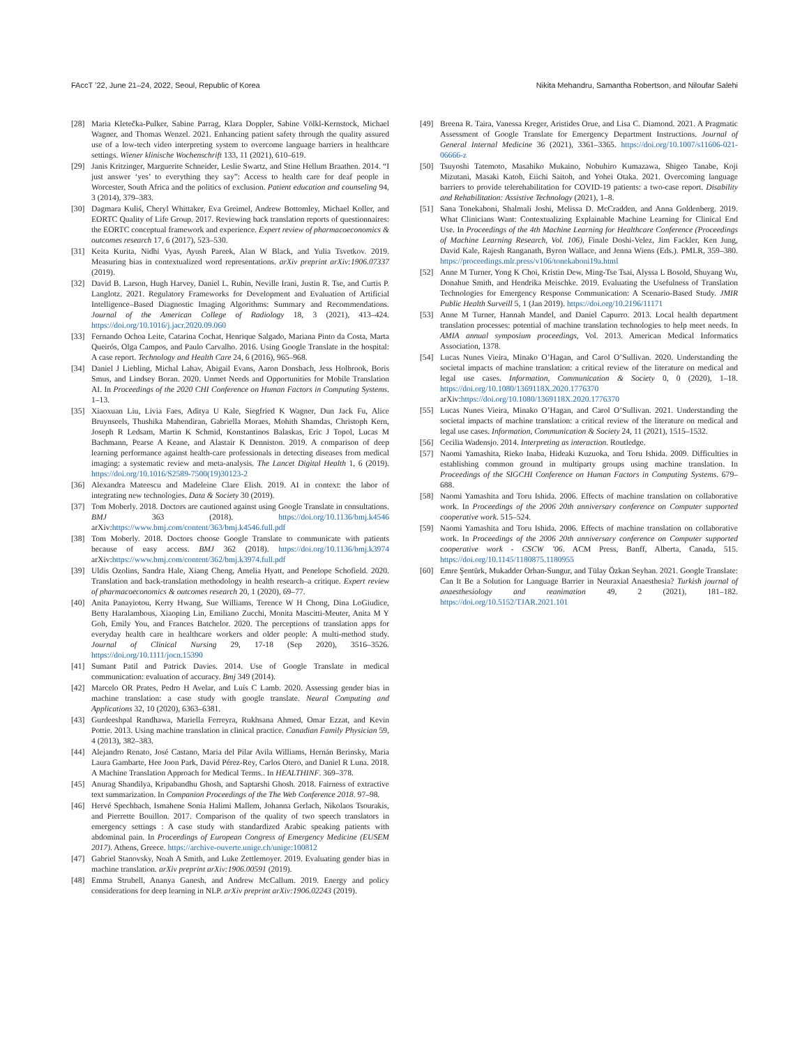FAccT ’22, June 21–24, 2022, Seoul, Republic of Korea Nikita Mehandru, Samantha Robertson, and Niloufar Salehi
[28] Maria Kletečka-Pulker, Sabine Parrag, Klara Doppler, Sabine Völkl-Kernstock, Michael Wagner, and Thomas Wenzel. 2021. Enhancing patient safety through the quality assured use of a low-tech video interpreting system to overcome language barriers in healthcare settings. Wiener klinische Wochenschrift 133, 11 (2021), 610–619.
[29] Janis Kritzinger, Marguerite Schneider, Leslie Swartz, and Stine Hellum Braathen. 2014. “I just answer ‘yes’ to everything they say”: Access to health care for deaf people in Worcester, South Africa and the politics of exclusion. Patient education and counseling 94, 3 (2014), 379–383.
[30] Dagmara Kuliś, Cheryl Whittaker, Eva Greimel, Andrew Bottomley, Michael Koller, and EORTC Quality of Life Group. 2017. Reviewing back translation reports of questionnaires: the EORTC conceptual framework and experience. Expert review of pharmacoeconomics & outcomes research 17, 6 (2017), 523–530.
[31] Keita Kurita, Nidhi Vyas, Ayush Pareek, Alan W Black, and Yulia Tsvetkov. 2019. Measuring bias in contextualized word representations. arXiv preprint arXiv:1906.07337 (2019).
[32] David B. Larson, Hugh Harvey, Daniel L. Rubin, Neville Irani, Justin R. Tse, and Curtis P. Langlotz. 2021. Regulatory Frameworks for Development and Evaluation of Artificial Intelligence–Based Diagnostic Imaging Algorithms: Summary and Recommendations. Journal of the American College of Radiology 18, 3 (2021), 413–424. https://doi.org/10.1016/j.jacr.2020.09.060
[33] Fernando Ochoa Leite, Catarina Cochat, Henrique Salgado, Mariana Pinto da Costa, Marta Queirós, Olga Campos, and Paulo Carvalho. 2016. Using Google Translate in the hospital: A case report. Technology and Health Care 24, 6 (2016), 965–968.
[34] Daniel J Liebling, Michal Lahav, Abigail Evans, Aaron Donsbach, Jess Holbrook, Boris Smus, and Lindsey Boran. 2020. Unmet Needs and Opportunities for Mobile Translation AI. In Proceedings of the 2020 CHI Conference on Human Factors in Computing Systems. 1–13.
[35] Xiaoxuan Liu, Livia Faes, Aditya U Kale, Siegfried K Wagner, Dun Jack Fu, Alice Bruynseels, Thushika Mahendiran, Gabriella Moraes, Mohith Shamdas, Christoph Kern, Joseph R Ledsam, Martin K Schmid, Konstantinos Balaskas, Eric J Topol, Lucas M Bachmann, Pearse A Keane, and Alastair K Denniston. 2019. A comparison of deep learning performance against health-care professionals in detecting diseases from medical imaging: a systematic review and meta-analysis. The Lancet Digital Health 1, 6 (2019). https://doi.org/10.1016/S2589-7500(19)30123-2
[36] Alexandra Mateescu and Madeleine Clare Elish. 2019. AI in context: the labor of integrating new technologies. Data & Society 30 (2019).
[37] Tom Moberly. 2018. Doctors are cautioned against using Google Translate in consultations. BMJ 363 (2018). https://doi.org/10.1136/bmj.k4546 arXiv:https://www.bmj.com/content/363/bmj.k4546.full.pdf
[38] Tom Moberly. 2018. Doctors choose Google Translate to communicate with patients because of easy access. BMJ 362 (2018). https://doi.org/10.1136/bmj.k3974 arXiv:https://www.bmj.com/content/362/bmj.k3974.full.pdf
[39] Uldis Ozolins, Sandra Hale, Xiang Cheng, Amelia Hyatt, and Penelope Schofield. 2020. Translation and back-translation methodology in health research–a critique. Expert review of pharmacoeconomics & outcomes research 20, 1 (2020), 69–77.
[40] Anita Panayiotou, Kerry Hwang, Sue Williams, Terence W H Chong, Dina LoGiudice, Betty Haralambous, Xiaoping Lin, Emiliano Zucchi, Monita Mascitti-Meuter, Anita M Y Goh, Emily You, and Frances Batchelor. 2020. The perceptions of translation apps for everyday health care in healthcare workers and older people: A multi-method study. Journal of Clinical Nursing 29, 17-18 (Sep 2020), 3516–3526. https://doi.org/10.1111/jocn.15390
[41] Sumant Patil and Patrick Davies. 2014. Use of Google Translate in medical communication: evaluation of accuracy. Bmj 349 (2014).
[42] Marcelo OR Prates, Pedro H Avelar, and Luís C Lamb. 2020. Assessing gender bias in machine translation: a case study with google translate. Neural Computing and Applications 32, 10 (2020), 6363–6381.
[43] Gurdeeshpal Randhawa, Mariella Ferreyra, Rukhsana Ahmed, Omar Ezzat, and Kevin Pottie. 2013. Using machine translation in clinical practice. Canadian Family Physician 59, 4 (2013), 382–383.
[44] Alejandro Renato, José Castano, Maria del Pilar Avila Williams, Hernán Berinsky, Maria Laura Gambarte, Hee Joon Park, David Pérez-Rey, Carlos Otero, and Daniel R Luna. 2018. A Machine Translation Approach for Medical Terms.. In HEALTHINF. 369–378.
[45] Anurag Shandilya, Kripabandhu Ghosh, and Saptarshi Ghosh. 2018. Fairness of extractive text summarization. In Companion Proceedings of the The Web Conference 2018. 97–98.
[46] Hervé Spechbach, Ismahene Sonia Halimi Mallem, Johanna Gerlach, Nikolaos Tsourakis, and Pierrette Bouillon. 2017. Comparison of the quality of two speech translators in emergency settings : A case study with standardized Arabic speaking patients with abdominal pain. In Proceedings of European Congress of Emergency Medicine (EUSEM 2017). Athens, Greece. https://archive-ouverte.unige.ch/unige:100812
[47] Gabriel Stanovsky, Noah A Smith, and Luke Zettlemoyer. 2019. Evaluating gender bias in machine translation. arXiv preprint arXiv:1906.00591 (2019).
[48] Emma Strubell, Ananya Ganesh, and Andrew McCallum. 2019. Energy and policy considerations for deep learning in NLP. arXiv preprint arXiv:1906.02243 (2019).
[49] Breena R. Taira, Vanessa Kreger, Aristides Orue, and Lisa C. Diamond. 2021. A Pragmatic Assessment of Google Translate for Emergency Department Instructions. Journal of General Internal Medicine 36 (2021), 3361–3365. https://doi.org/10.1007/s11606-021-06666-z
[50] Tsuyoshi Tatemoto, Masahiko Mukaino, Nobuhiro Kumazawa, Shigeo Tanabe, Koji Mizutani, Masaki Katoh, Eiichi Saitoh, and Yohei Otaka. 2021. Overcoming language barriers to provide telerehabilitation for COVID-19 patients: a two-case report. Disability and Rehabilitation: Assistive Technology (2021), 1–8.
[51] Sana Tonekaboni, Shalmali Joshi, Melissa D. McCradden, and Anna Goldenberg. 2019. What Clinicians Want: Contextualizing Explainable Machine Learning for Clinical End Use. In Proceedings of the 4th Machine Learning for Healthcare Conference (Proceedings of Machine Learning Research, Vol. 106), Finale Doshi-Velez, Jim Fackler, Ken Jung, David Kale, Rajesh Ranganath, Byron Wallace, and Jenna Wiens (Eds.). PMLR, 359–380. https://proceedings.mlr.press/v106/tonekaboni19a.html
[52] Anne M Turner, Yong K Choi, Kristin Dew, Ming-Tse Tsai, Alyssa L Bosold, Shuyang Wu, Donahue Smith, and Hendrika Meischke. 2019. Evaluating the Usefulness of Translation Technologies for Emergency Response Communication: A Scenario-Based Study. JMIR Public Health Surveill 5, 1 (Jan 2019). https://doi.org/10.2196/11171
[53] Anne M Turner, Hannah Mandel, and Daniel Capurro. 2013. Local health department translation processes: potential of machine translation technologies to help meet needs. In AMIA annual symposium proceedings, Vol. 2013. American Medical Informatics Association, 1378.
[54] Lucas Nunes Vieira, Minako O’Hagan, and Carol O’Sullivan. 2020. Understanding the societal impacts of machine translation: a critical review of the literature on medical and legal use cases. Information, Communication & Society 0, 0 (2020), 1–18. https://doi.org/10.1080/1369118X.2020.1776370 arXiv:https://doi.org/10.1080/1369118X.2020.1776370
[55] Lucas Nunes Vieira, Minako O’Hagan, and Carol O’Sullivan. 2021. Understanding the societal impacts of machine translation: a critical review of the literature on medical and legal use cases. Information, Communication & Society 24, 11 (2021), 1515–1532.
[56] Cecilia Wadensjo. 2014. Interpreting as interaction. Routledge.
[57] Naomi Yamashita, Rieko Inaba, Hideaki Kuzuoka, and Toru Ishida. 2009. Difficulties in establishing common ground in multiparty groups using machine translation. In Proceedings of the SIGCHI Conference on Human Factors in Computing Systems. 679–688.
[58] Naomi Yamashita and Toru Ishida. 2006. Effects of machine translation on collaborative work. In Proceedings of the 2006 20th anniversary conference on Computer supported cooperative work. 515–524.
[59] Naomi Yamashita and Toru Ishida. 2006. Effects of machine translation on collaborative work. In Proceedings of the 2006 20th anniversary conference on Computer supported cooperative work - CSCW ’06. ACM Press, Banff, Alberta, Canada, 515. https://doi.org/10.1145/1180875.1180955
[60] Emre Şentürk, Mukadder Orhan-Sungur, and Tülay Özkan Seyhan. 2021. Google Translate: Can It Be a Solution for Language Barrier in Neuraxial Anaesthesia? Turkish journal of anaesthesiology and reanimation 49, 2 (2021), 181–182. https://doi.org/10.5152/TJAR.2021.101